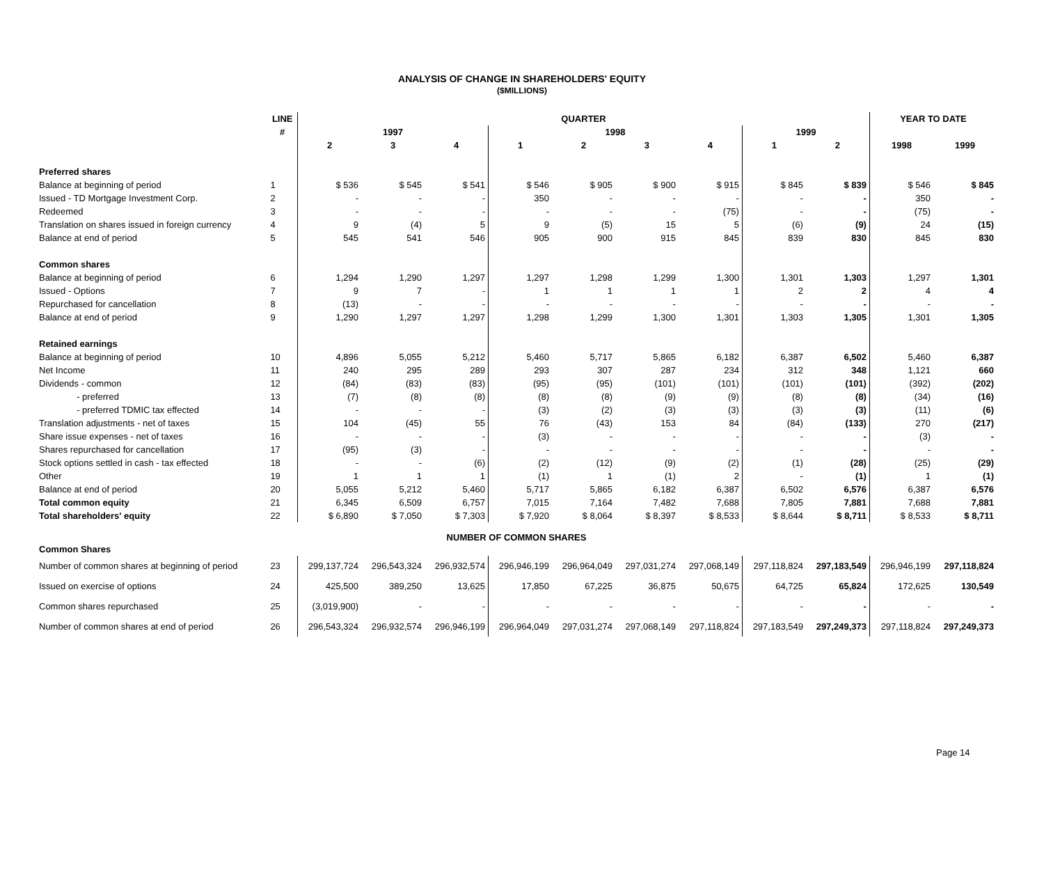ANALYSIS OF CHANGE IN SHAREHOLDERS' EQUITY
($MILLIONS)
| | LINE | QUARTER | | | | | | | | | YEAR TO DATE | |
| --- | --- | --- | --- | --- | --- | --- | --- | --- | --- | --- | --- | --- |
| | # | 1997 | | | 1998 | | | | 1999 | | | |
| | | 2 | 3 | 4 | 1 | 2 | 3 | 4 | 1 | 2 | 1998 | 1999 |
| Preferred shares | | | | | | | | | | | | |
| Balance at beginning of period | 1 | $ 536 | $ 545 | $ 541 | $ 546 | $ 905 | $ 900 | $ 915 | $ 845 | $ 839 | $ 546 | $ 845 |
| Issued - TD Mortgage Investment Corp. | 2 | - | - | - | 350 | - | - | - | - | - | 350 | - |
| Redeemed | 3 | - | - | - | - | - | - | (75) | - | - | (75) | - |
| Translation on shares issued in foreign currency | 4 | 9 | (4) | 5 | 9 | (5) | 15 | 5 | (6) | (9) | 24 | (15) |
| Balance at end of period | 5 | 545 | 541 | 546 | 905 | 900 | 915 | 845 | 839 | 830 | 845 | 830 |
| Common shares | | | | | | | | | | | | |
| Balance at beginning of period | 6 | 1,294 | 1,290 | 1,297 | 1,297 | 1,298 | 1,299 | 1,300 | 1,301 | 1,303 | 1,297 | 1,301 |
| Issued - Options | 7 | 9 | 7 | - | 1 | 1 | 1 | 1 | 2 | 2 | 4 | 4 |
| Repurchased for cancellation | 8 | (13) | - | - | - | - | - | - | - | - | - | - |
| Balance at end of period | 9 | 1,290 | 1,297 | 1,297 | 1,298 | 1,299 | 1,300 | 1,301 | 1,303 | 1,305 | 1,301 | 1,305 |
| Retained earnings | | | | | | | | | | | | |
| Balance at beginning of period | 10 | 4,896 | 5,055 | 5,212 | 5,460 | 5,717 | 5,865 | 6,182 | 6,387 | 6,502 | 5,460 | 6,387 |
| Net Income | 11 | 240 | 295 | 289 | 293 | 307 | 287 | 234 | 312 | 348 | 1,121 | 660 |
| Dividends - common | 12 | (84) | (83) | (83) | (95) | (95) | (101) | (101) | (101) | (101) | (392) | (202) |
| - preferred | 13 | (7) | (8) | (8) | (8) | (8) | (9) | (9) | (8) | (8) | (34) | (16) |
| - preferred TDMIC tax effected | 14 | - | - | - | (3) | (2) | (3) | (3) | (3) | (3) | (11) | (6) |
| Translation adjustments - net of taxes | 15 | 104 | (45) | 55 | 76 | (43) | 153 | 84 | (84) | (133) | 270 | (217) |
| Share issue expenses - net of taxes | 16 | - | - | - | (3) | - | - | - | - | - | (3) | - |
| Shares repurchased for cancellation | 17 | (95) | (3) | - | - | - | - | - | - | - | - | - |
| Stock options settled in cash - tax effected | 18 | - | - | (6) | (2) | (12) | (9) | (2) | (1) | (28) | (25) | (29) |
| Other | 19 | 1 | 1 | 1 | (1) | 1 | (1) | 2 | - | (1) | 1 | (1) |
| Balance at end of period | 20 | 5,055 | 5,212 | 5,460 | 5,717 | 5,865 | 6,182 | 6,387 | 6,502 | 6,576 | 6,387 | 6,576 |
| Total common equity | 21 | 6,345 | 6,509 | 6,757 | 7,015 | 7,164 | 7,482 | 7,688 | 7,805 | 7,881 | 7,688 | 7,881 |
| Total shareholders' equity | 22 | $ 6,890 | $ 7,050 | $ 7,303 | $ 7,920 | $ 8,064 | $ 8,397 | $ 8,533 | $ 8,644 | $ 8,711 | $ 8,533 | $ 8,711 |
| NUMBER OF COMMON SHARES | | | | | | | | | | | | |
| Common Shares | | | | | | | | | | | | |
| Number of common shares at beginning of period | 23 | 299,137,724 | 296,543,324 | 296,932,574 | 296,946,199 | 296,964,049 | 297,031,274 | 297,068,149 | 297,118,824 | 297,183,549 | 296,946,199 | 297,118,824 |
| Issued on exercise of options | 24 | 425,500 | 389,250 | 13,625 | 17,850 | 67,225 | 36,875 | 50,675 | 64,725 | 65,824 | 172,625 | 130,549 |
| Common shares repurchased | 25 | (3,019,900) | - | - | - | - | - | - | - | - | - | - |
| Number of common shares at end of period | 26 | 296,543,324 | 296,932,574 | 296,946,199 | 296,964,049 | 297,031,274 | 297,068,149 | 297,118,824 | 297,183,549 | 297,249,373 | 297,118,824 | 297,249,373 |
Page 14